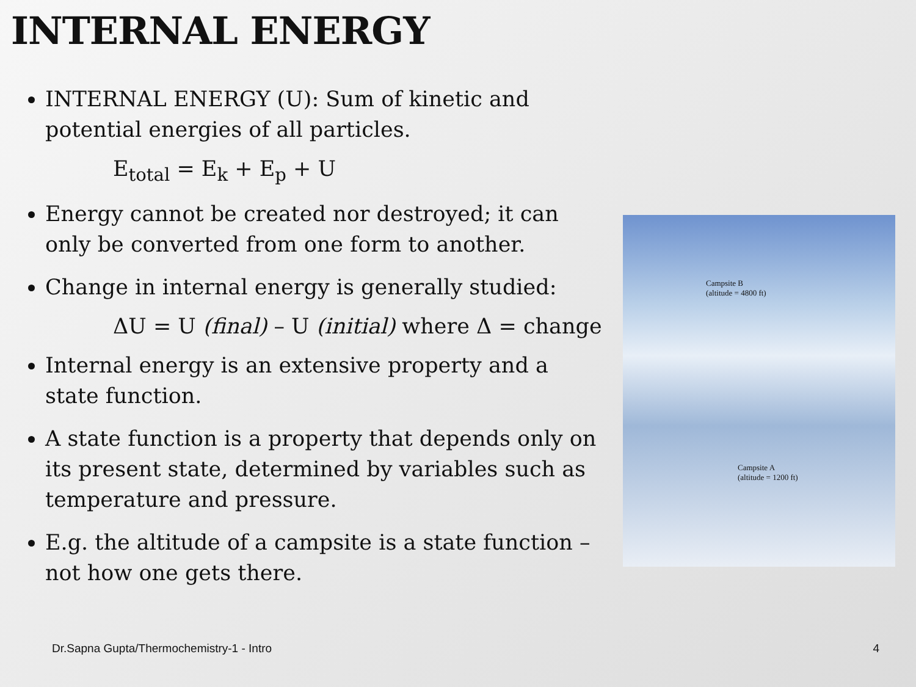INTERNAL ENERGY
INTERNAL ENERGY (U): Sum of kinetic and potential energies of all particles.
E<sub>total</sub> = E<sub>k</sub> + E<sub>p</sub> + U
Energy cannot be created nor destroyed; it can only be converted from one form to another.
Change in internal energy is generally studied:
ΔU = U (final) – U (initial) where Δ = change
Internal energy is an extensive property and a state function.
A state function is a property that depends only on its present state, determined by variables such as temperature and pressure.
E.g. the altitude of a campsite is a state function – not how one gets there.
Campsite B
(altitude = 4800 ft)
Campsite A
(altitude = 1200 ft)
Dr.Sapna Gupta/Thermochemistry-1 - Intro 4